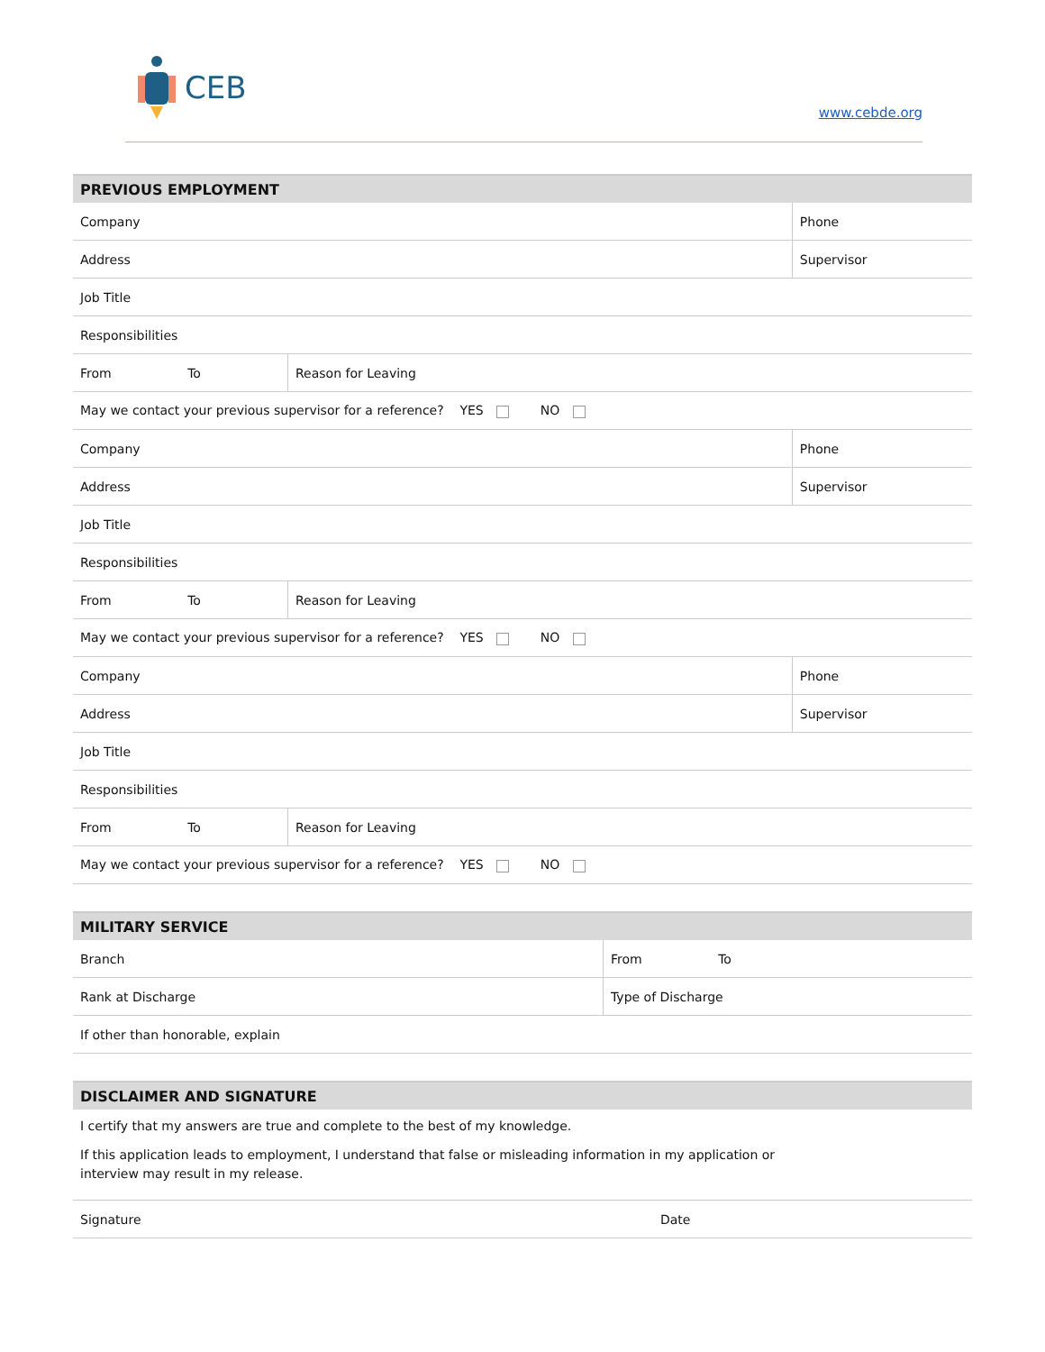CEB
www.cebde.org
| PREVIOUS EMPLOYMENT | | |
| --- | --- | --- |
| Company | | Phone |
| Address | | Supervisor |
| Job Title | | |
| Responsibilities | | |
| From To | Reason for Leaving | |
| May we contact your previous supervisor for a reference? YES NO | | |
| Company | | Phone |
| Address | | Supervisor |
| Job Title | | |
| Responsibilities | | |
| From To | Reason for Leaving | |
| May we contact your previous supervisor for a reference? YES NO | | |
| Company | | Phone |
| Address | | Supervisor |
| Job Title | | |
| Responsibilities | | |
| From To | Reason for Leaving | |
| May we contact your previous supervisor for a reference? YES NO | | |
| MILITARY SERVICE | |
| --- | --- |
| Branch | From To |
| Rank at Discharge | Type of Discharge |
| If other than honorable, explain | |
| DISCLAIMER AND SIGNATURE |
| --- |
I certify that my answers are true and complete to the best of my knowledge.
If this application leads to employment, I understand that false or misleading information in my application or interview may result in my release.
| Signature | Date |